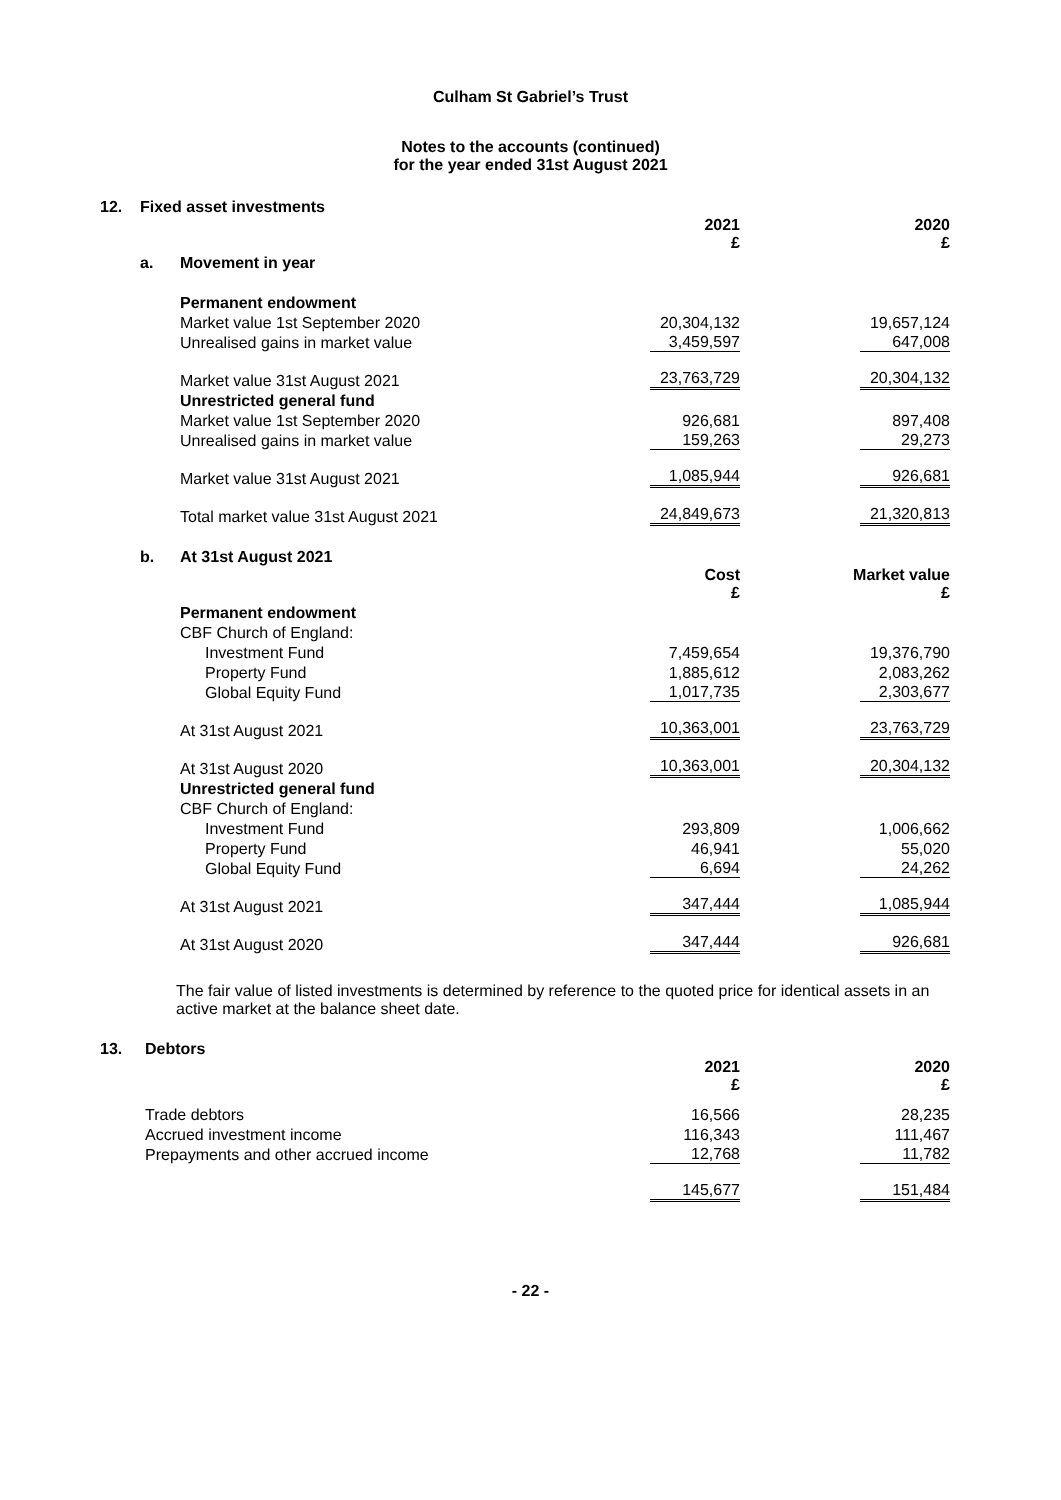Culham St Gabriel’s Trust
Notes to the accounts (continued)
for the year ended 31st August 2021
| 12. | Fixed asset investments | | | |
| | | | 2021 £ | 2020 £ |
| | a. | Movement in year | | |
| | | Permanent endowment | | |
| | | Market value 1st September 2020 | 20,304,132 | 19,657,124 |
| | | Unrealised gains in market value | 3,459,597 | 647,008 |
| | | Market value 31st August 2021 | 23,763,729 | 20,304,132 |
| | | Unrestricted general fund | | |
| | | Market value 1st September 2020 | 926,681 | 897,408 |
| | | Unrealised gains in market value | 159,263 | 29,273 |
| | | Market value 31st August 2021 | 1,085,944 | 926,681 |
| | | Total market value 31st August 2021 | 24,849,673 | 21,320,813 |
| | b. | At 31st August 2021 | | |
| | | | Cost £ | Market value £ |
| | | Permanent endowment | | |
| | | CBF Church of England: | | |
| | | Investment Fund | 7,459,654 | 19,376,790 |
| | | Property Fund | 1,885,612 | 2,083,262 |
| | | Global Equity Fund | 1,017,735 | 2,303,677 |
| | | At 31st August 2021 | 10,363,001 | 23,763,729 |
| | | At 31st August 2020 | 10,363,001 | 20,304,132 |
| | | Unrestricted general fund | | |
| | | CBF Church of England: | | |
| | | Investment Fund | 293,809 | 1,006,662 |
| | | Property Fund | 46,941 | 55,020 |
| | | Global Equity Fund | 6,694 | 24,262 |
| | | At 31st August 2021 | 347,444 | 1,085,944 |
| | | At 31st August 2020 | 347,444 | 926,681 |
The fair value of listed investments is determined by reference to the quoted price for identical assets in an active market at the balance sheet date.
| 13. | Debtors | | |
| | | 2021 £ | 2020 £ |
| | Trade debtors | 16,566 | 28,235 |
| | Accrued investment income | 116,343 | 111,467 |
| | Prepayments and other accrued income | 12,768 | 11,782 |
| | | 145,677 | 151,484 |
- 22 -